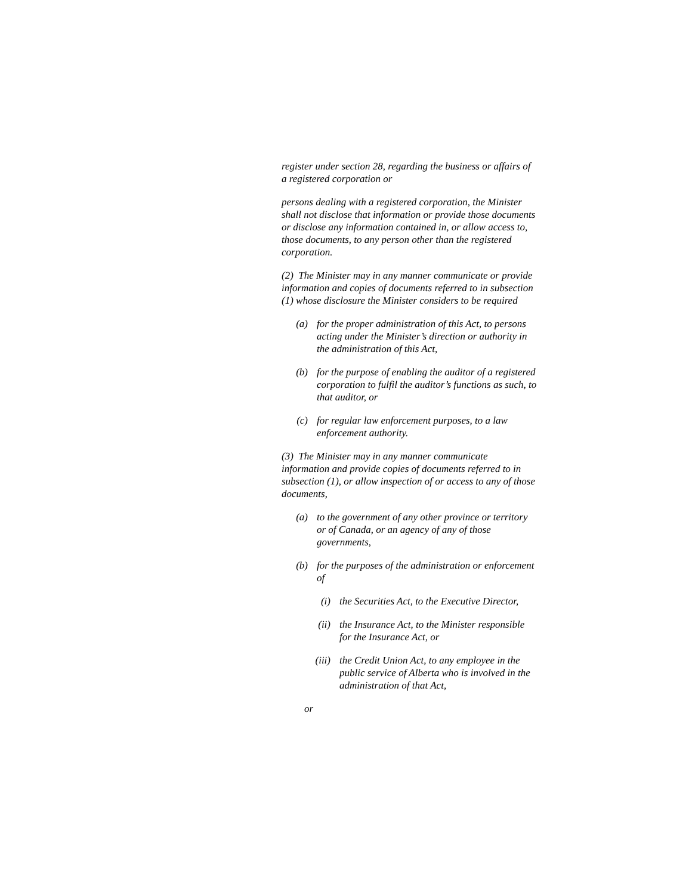register under section 28, regarding the business or affairs of a registered corporation or
persons dealing with a registered corporation, the Minister shall not disclose that information or provide those documents or disclose any information contained in, or allow access to, those documents, to any person other than the registered corporation.
(2) The Minister may in any manner communicate or provide information and copies of documents referred to in subsection (1) whose disclosure the Minister considers to be required
(a) for the proper administration of this Act, to persons acting under the Minister’s direction or authority in the administration of this Act,
(b) for the purpose of enabling the auditor of a registered corporation to fulfil the auditor’s functions as such, to that auditor, or
(c) for regular law enforcement purposes, to a law enforcement authority.
(3) The Minister may in any manner communicate information and provide copies of documents referred to in subsection (1), or allow inspection of or access to any of those documents,
(a) to the government of any other province or territory or of Canada, or an agency of any of those governments,
(b) for the purposes of the administration or enforcement of
(i) the Securities Act, to the Executive Director,
(ii) the Insurance Act, to the Minister responsible for the Insurance Act, or
(iii) the Credit Union Act, to any employee in the public service of Alberta who is involved in the administration of that Act,
or